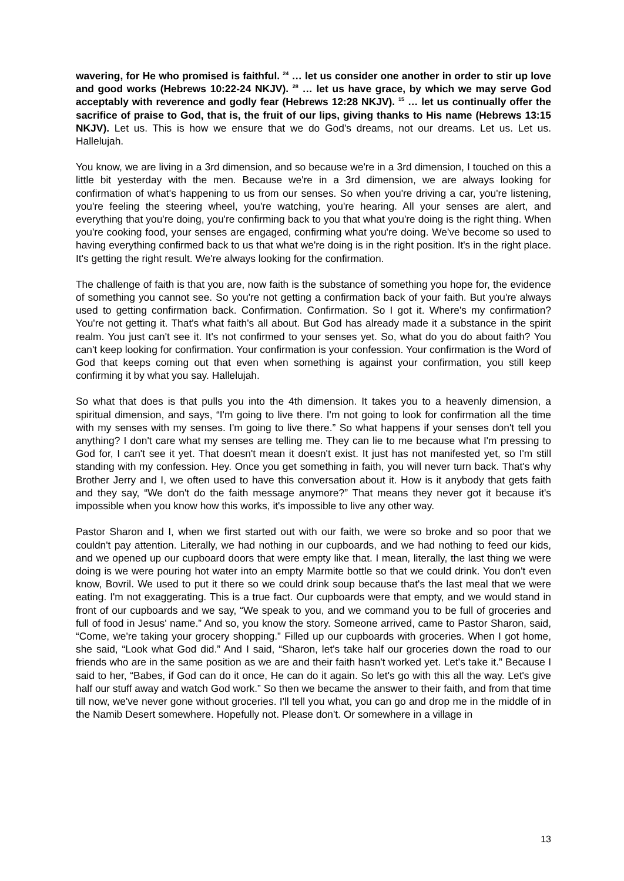wavering, for He who promised is faithful. <sup>24</sup> … let us consider one another in order to stir up love and good works (Hebrews 10:22-24 NKJV). <sup>28</sup> … let us have grace, by which we may serve God acceptably with reverence and godly fear (Hebrews 12:28 NKJV). <sup>15</sup> … let us continually offer the sacrifice of praise to God, that is, the fruit of our lips, giving thanks to His name (Hebrews 13:15 NKJV). Let us. This is how we ensure that we do God's dreams, not our dreams. Let us. Let us. Hallelujah.
You know, we are living in a 3rd dimension, and so because we're in a 3rd dimension, I touched on this a little bit yesterday with the men. Because we're in a 3rd dimension, we are always looking for confirmation of what's happening to us from our senses. So when you're driving a car, you're listening, you're feeling the steering wheel, you're watching, you're hearing. All your senses are alert, and everything that you're doing, you're confirming back to you that what you're doing is the right thing. When you're cooking food, your senses are engaged, confirming what you're doing. We've become so used to having everything confirmed back to us that what we're doing is in the right position. It's in the right place. It's getting the right result. We're always looking for the confirmation.
The challenge of faith is that you are, now faith is the substance of something you hope for, the evidence of something you cannot see. So you're not getting a confirmation back of your faith. But you're always used to getting confirmation back. Confirmation. Confirmation. So I got it. Where's my confirmation? You're not getting it. That's what faith's all about. But God has already made it a substance in the spirit realm. You just can't see it. It's not confirmed to your senses yet. So, what do you do about faith? You can't keep looking for confirmation. Your confirmation is your confession. Your confirmation is the Word of God that keeps coming out that even when something is against your confirmation, you still keep confirming it by what you say. Hallelujah.
So what that does is that pulls you into the 4th dimension. It takes you to a heavenly dimension, a spiritual dimension, and says, “I'm going to live there. I'm not going to look for confirmation all the time with my senses with my senses. I'm going to live there.” So what happens if your senses don't tell you anything? I don't care what my senses are telling me. They can lie to me because what I'm pressing to God for, I can't see it yet. That doesn't mean it doesn't exist. It just has not manifested yet, so I'm still standing with my confession. Hey. Once you get something in faith, you will never turn back. That's why Brother Jerry and I, we often used to have this conversation about it. How is it anybody that gets faith and they say, “We don't do the faith message anymore?” That means they never got it because it's impossible when you know how this works, it's impossible to live any other way.
Pastor Sharon and I, when we first started out with our faith, we were so broke and so poor that we couldn't pay attention. Literally, we had nothing in our cupboards, and we had nothing to feed our kids, and we opened up our cupboard doors that were empty like that. I mean, literally, the last thing we were doing is we were pouring hot water into an empty Marmite bottle so that we could drink. You don't even know, Bovril. We used to put it there so we could drink soup because that's the last meal that we were eating. I'm not exaggerating. This is a true fact. Our cupboards were that empty, and we would stand in front of our cupboards and we say, “We speak to you, and we command you to be full of groceries and full of food in Jesus' name.” And so, you know the story. Someone arrived, came to Pastor Sharon, said, “Come, we're taking your grocery shopping.” Filled up our cupboards with groceries. When I got home, she said, “Look what God did.” And I said, “Sharon, let's take half our groceries down the road to our friends who are in the same position as we are and their faith hasn't worked yet. Let's take it.” Because I said to her, “Babes, if God can do it once, He can do it again. So let's go with this all the way. Let's give half our stuff away and watch God work.” So then we became the answer to their faith, and from that time till now, we've never gone without groceries. I'll tell you what, you can go and drop me in the middle of in the Namib Desert somewhere. Hopefully not. Please don't. Or somewhere in a village in
13